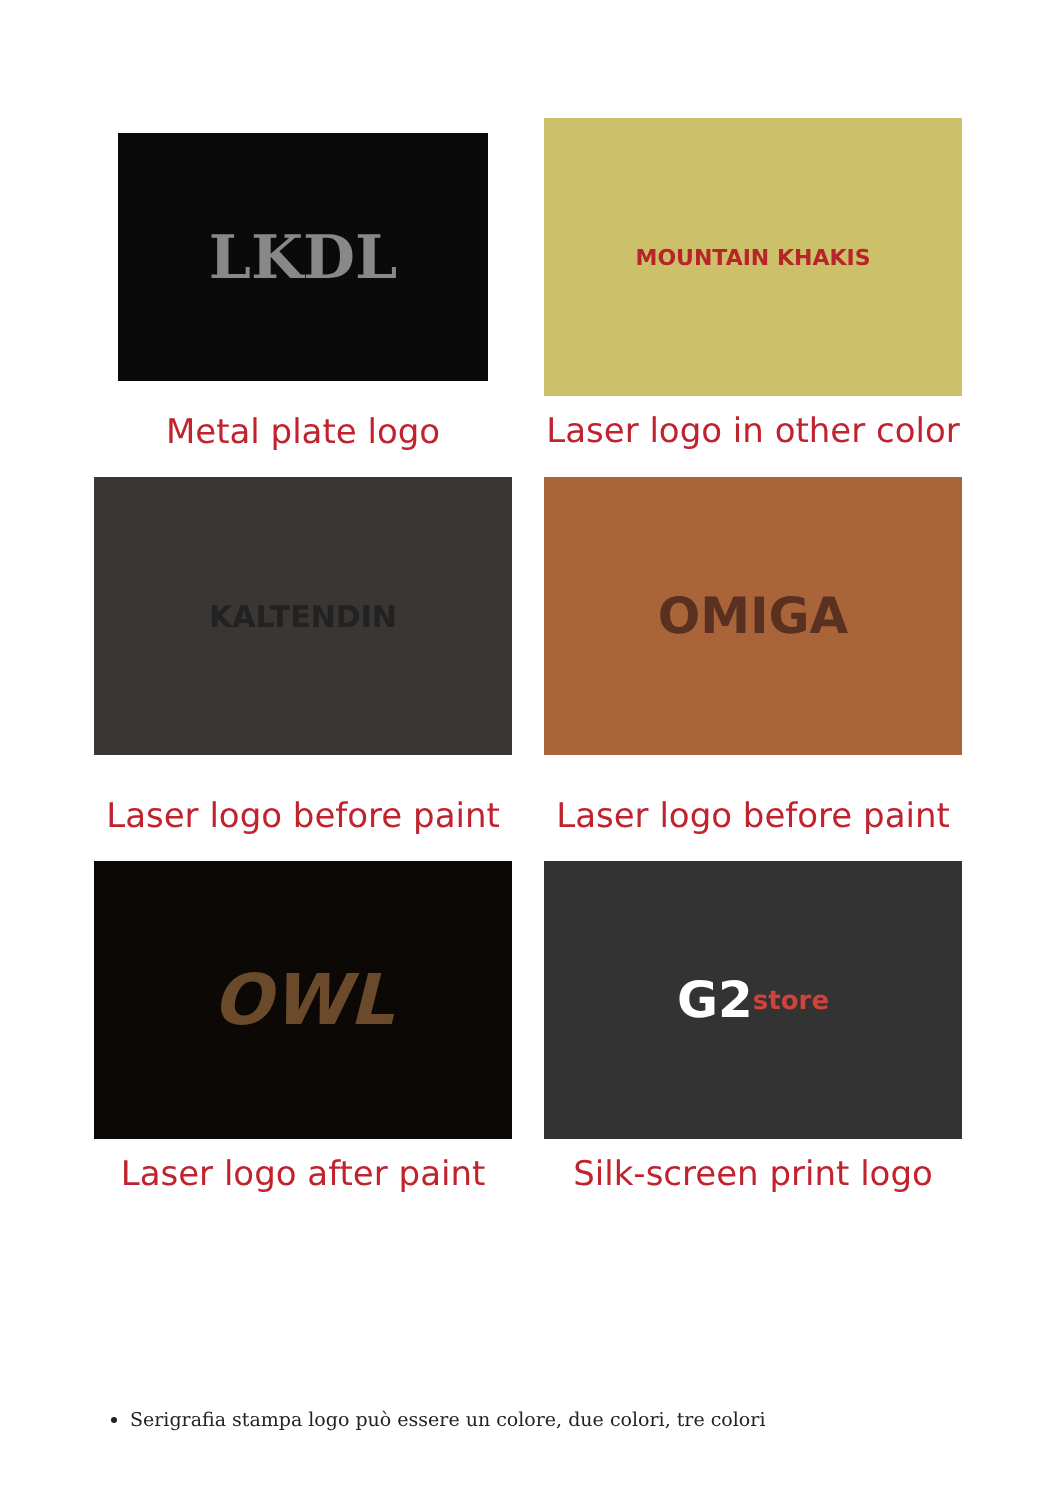LKDL
Metal plate logo
MOUNTAIN KHAKIS
Laser logo in other color
KALTENDIN
Laser logo before paint
OMIGA
Laser logo before paint
OWL
Laser logo after paint
G2 store
Silk-screen print logo
Serigrafia stampa logo può essere un colore, due colori, tre colori